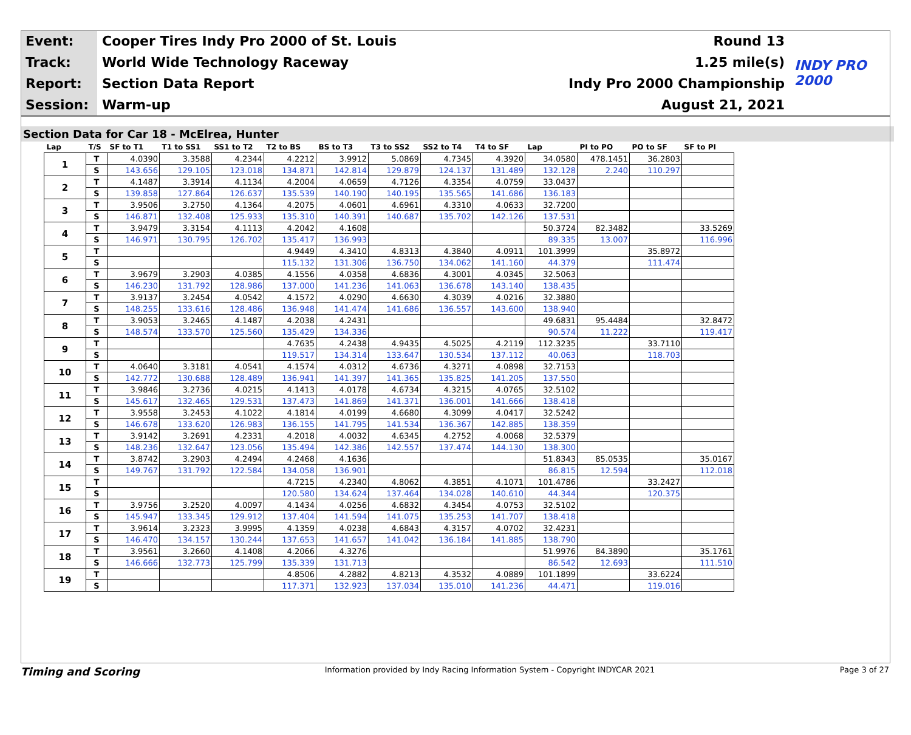| Event: | Cooper Tires Indy Pro 2000 of St. Louis | Round 13 | INDY PRO 2000 |
| Track: | World Wide Technology Raceway | 1.25 mile(s) | |
| Report: | Section Data Report | Indy Pro 2000 Championship | |
| Session: | Warm-up | August 21, 2021 | |
Section Data for Car 18 - McElrea, Hunter
| Lap | T/S | SF to T1 | T1 to SS1 | SS1 to T2 | T2 to BS | BS to T3 | T3 to SS2 | SS2 to T4 | T4 to SF | Lap | PI to PO | PO to SF | SF to PI |
| --- | --- | --- | --- | --- | --- | --- | --- | --- | --- | --- | --- | --- | --- |
| 1 | T | 4.0390 | 3.3588 | 4.2344 | 4.2212 | 3.9912 | 5.0869 | 4.7345 | 4.3920 | 34.0580 | 478.1451 | 36.2803 | |
| | S | 143.656 | 129.105 | 123.018 | 134.871 | 142.814 | 129.879 | 124.137 | 131.489 | 132.128 | 2.240 | 110.297 | |
| 2 | T | 4.1487 | 3.3914 | 4.1134 | 4.2004 | 4.0659 | 4.7126 | 4.3354 | 4.0759 | 33.0437 | | | |
| | S | 139.858 | 127.864 | 126.637 | 135.539 | 140.190 | 140.195 | 135.565 | 141.686 | 136.183 | | | |
| 3 | T | 3.9506 | 3.2750 | 4.1364 | 4.2075 | 4.0601 | 4.6961 | 4.3310 | 4.0633 | 32.7200 | | | |
| | S | 146.871 | 132.408 | 125.933 | 135.310 | 140.391 | 140.687 | 135.702 | 142.126 | 137.531 | | | |
| 4 | T | 3.9479 | 3.3154 | 4.1113 | 4.2042 | 4.1608 | | | | 50.3724 | 82.3482 | | 33.5269 |
| | S | 146.971 | 130.795 | 126.702 | 135.417 | 136.993 | | | | 89.335 | 13.007 | | 116.996 |
| 5 | T | | | | 4.9449 | 4.3410 | 4.8313 | 4.3840 | 4.0911 | 101.3999 | | 35.8972 | |
| | S | | | | 115.132 | 131.306 | 136.750 | 134.062 | 141.160 | 44.379 | | 111.474 | |
| 6 | T | 3.9679 | 3.2903 | 4.0385 | 4.1556 | 4.0358 | 4.6836 | 4.3001 | 4.0345 | 32.5063 | | | |
| | S | 146.230 | 131.792 | 128.986 | 137.000 | 141.236 | 141.063 | 136.678 | 143.140 | 138.435 | | | |
| 7 | T | 3.9137 | 3.2454 | 4.0542 | 4.1572 | 4.0290 | 4.6630 | 4.3039 | 4.0216 | 32.3880 | | | |
| | S | 148.255 | 133.616 | 128.486 | 136.948 | 141.474 | 141.686 | 136.557 | 143.600 | 138.940 | | | |
| 8 | T | 3.9053 | 3.2465 | 4.1487 | 4.2038 | 4.2431 | | | | 49.6831 | 95.4484 | | 32.8472 |
| | S | 148.574 | 133.570 | 125.560 | 135.429 | 134.336 | | | | 90.574 | 11.222 | | 119.417 |
| 9 | T | | | | 4.7635 | 4.2438 | 4.9435 | 4.5025 | 4.2119 | 112.3235 | | 33.7110 | |
| | S | | | | 119.517 | 134.314 | 133.647 | 130.534 | 137.112 | 40.063 | | 118.703 | |
| 10 | T | 4.0640 | 3.3181 | 4.0541 | 4.1574 | 4.0312 | 4.6736 | 4.3271 | 4.0898 | 32.7153 | | | |
| | S | 142.772 | 130.688 | 128.489 | 136.941 | 141.397 | 141.365 | 135.825 | 141.205 | 137.550 | | | |
| 11 | T | 3.9846 | 3.2736 | 4.0215 | 4.1413 | 4.0178 | 4.6734 | 4.3215 | 4.0765 | 32.5102 | | | |
| | S | 145.617 | 132.465 | 129.531 | 137.473 | 141.869 | 141.371 | 136.001 | 141.666 | 138.418 | | | |
| 12 | T | 3.9558 | 3.2453 | 4.1022 | 4.1814 | 4.0199 | 4.6680 | 4.3099 | 4.0417 | 32.5242 | | | |
| | S | 146.678 | 133.620 | 126.983 | 136.155 | 141.795 | 141.534 | 136.367 | 142.885 | 138.359 | | | |
| 13 | T | 3.9142 | 3.2691 | 4.2331 | 4.2018 | 4.0032 | 4.6345 | 4.2752 | 4.0068 | 32.5379 | | | |
| | S | 148.236 | 132.647 | 123.056 | 135.494 | 142.386 | 142.557 | 137.474 | 144.130 | 138.300 | | | |
| 14 | T | 3.8742 | 3.2903 | 4.2494 | 4.2468 | 4.1636 | | | | 51.8343 | 85.0535 | | 35.0167 |
| | S | 149.767 | 131.792 | 122.584 | 134.058 | 136.901 | | | | 86.815 | 12.594 | | 112.018 |
| 15 | T | | | | 4.7215 | 4.2340 | 4.8062 | 4.3851 | 4.1071 | 101.4786 | | 33.2427 | |
| | S | | | | 120.580 | 134.624 | 137.464 | 134.028 | 140.610 | 44.344 | | 120.375 | |
| 16 | T | 3.9756 | 3.2520 | 4.0097 | 4.1434 | 4.0256 | 4.6832 | 4.3454 | 4.0753 | 32.5102 | | | |
| | S | 145.947 | 133.345 | 129.912 | 137.404 | 141.594 | 141.075 | 135.253 | 141.707 | 138.418 | | | |
| 17 | T | 3.9614 | 3.2323 | 3.9995 | 4.1359 | 4.0238 | 4.6843 | 4.3157 | 4.0702 | 32.4231 | | | |
| | S | 146.470 | 134.157 | 130.244 | 137.653 | 141.657 | 141.042 | 136.184 | 141.885 | 138.790 | | | |
| 18 | T | 3.9561 | 3.2660 | 4.1408 | 4.2066 | 4.3276 | | | | 51.9976 | 84.3890 | | 35.1761 |
| | S | 146.666 | 132.773 | 125.799 | 135.339 | 131.713 | | | | 86.542 | 12.693 | | 111.510 |
| 19 | T | | | | 4.8506 | 4.2882 | 4.8213 | 4.3532 | 4.0889 | 101.1899 | | 33.6224 | |
| | S | | | | 117.371 | 132.923 | 137.034 | 135.010 | 141.236 | 44.471 | | 119.016 | |
Timing and Scoring Information provided by Indy Racing Information System - Copyright INDYCAR 2021 Page 3 of 27